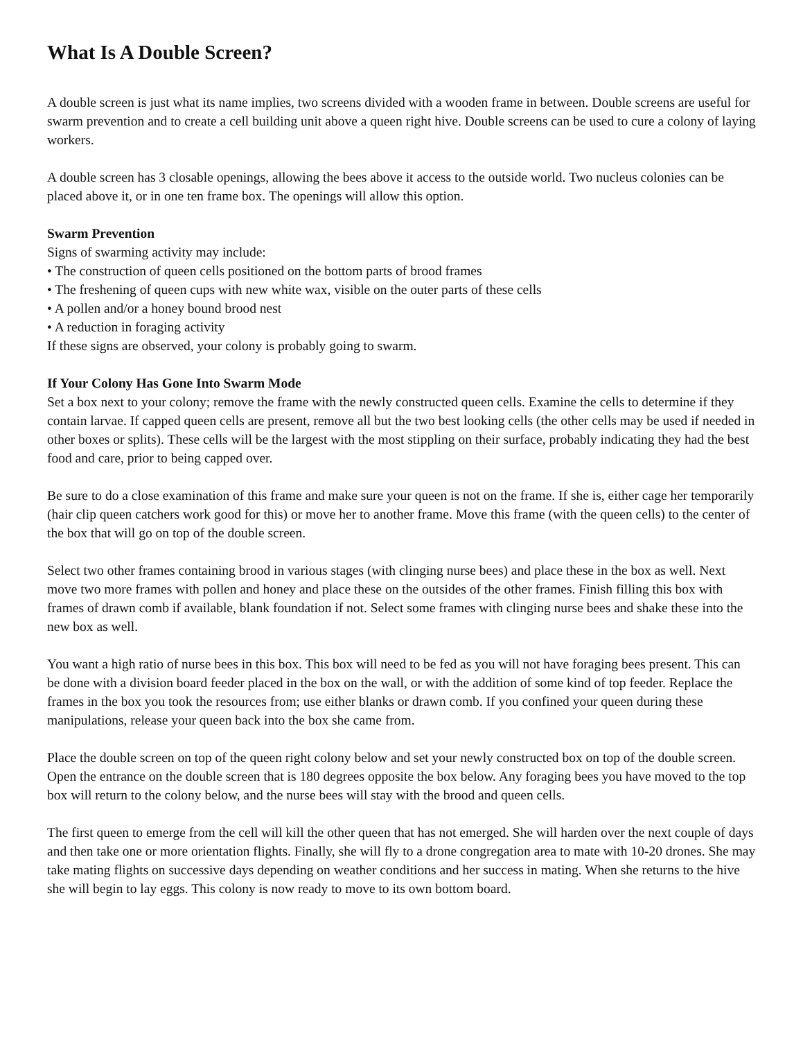What Is A Double Screen?
A double screen is just what its name implies, two screens divided with a wooden frame in between. Double screens are useful for swarm prevention and to create a cell building unit above a queen right hive. Double screens can be used to cure a colony of laying workers.
A double screen has 3 closable openings, allowing the bees above it access to the outside world. Two nucleus colonies can be placed above it, or in one ten frame box. The openings will allow this option.
Swarm Prevention
Signs of swarming activity may include:
• The construction of queen cells positioned on the bottom parts of brood frames
• The freshening of queen cups with new white wax, visible on the outer parts of these cells
• A pollen and/or a honey bound brood nest
• A reduction in foraging activity
If these signs are observed, your colony is probably going to swarm.
If Your Colony Has Gone Into Swarm Mode
Set a box next to your colony; remove the frame with the newly constructed queen cells. Examine the cells to determine if they contain larvae. If capped queen cells are present, remove all but the two best looking cells (the other cells may be used if needed in other boxes or splits). These cells will be the largest with the most stippling on their surface, probably indicating they had the best food and care, prior to being capped over.
Be sure to do a close examination of this frame and make sure your queen is not on the frame. If she is, either cage her temporarily (hair clip queen catchers work good for this) or move her to another frame. Move this frame (with the queen cells) to the center of the box that will go on top of the double screen.
Select two other frames containing brood in various stages (with clinging nurse bees) and place these in the box as well. Next move two more frames with pollen and honey and place these on the outsides of the other frames. Finish filling this box with frames of drawn comb if available, blank foundation if not. Select some frames with clinging nurse bees and shake these into the new box as well.
You want a high ratio of nurse bees in this box. This box will need to be fed as you will not have foraging bees present. This can be done with a division board feeder placed in the box on the wall, or with the addition of some kind of top feeder. Replace the frames in the box you took the resources from; use either blanks or drawn comb. If you confined your queen during these manipulations, release your queen back into the box she came from.
Place the double screen on top of the queen right colony below and set your newly constructed box on top of the double screen. Open the entrance on the double screen that is 180 degrees opposite the box below. Any foraging bees you have moved to the top box will return to the colony below, and the nurse bees will stay with the brood and queen cells.
The first queen to emerge from the cell will kill the other queen that has not emerged. She will harden over the next couple of days and then take one or more orientation flights. Finally, she will fly to a drone congregation area to mate with 10-20 drones. She may take mating flights on successive days depending on weather conditions and her success in mating. When she returns to the hive she will begin to lay eggs. This colony is now ready to move to its own bottom board.